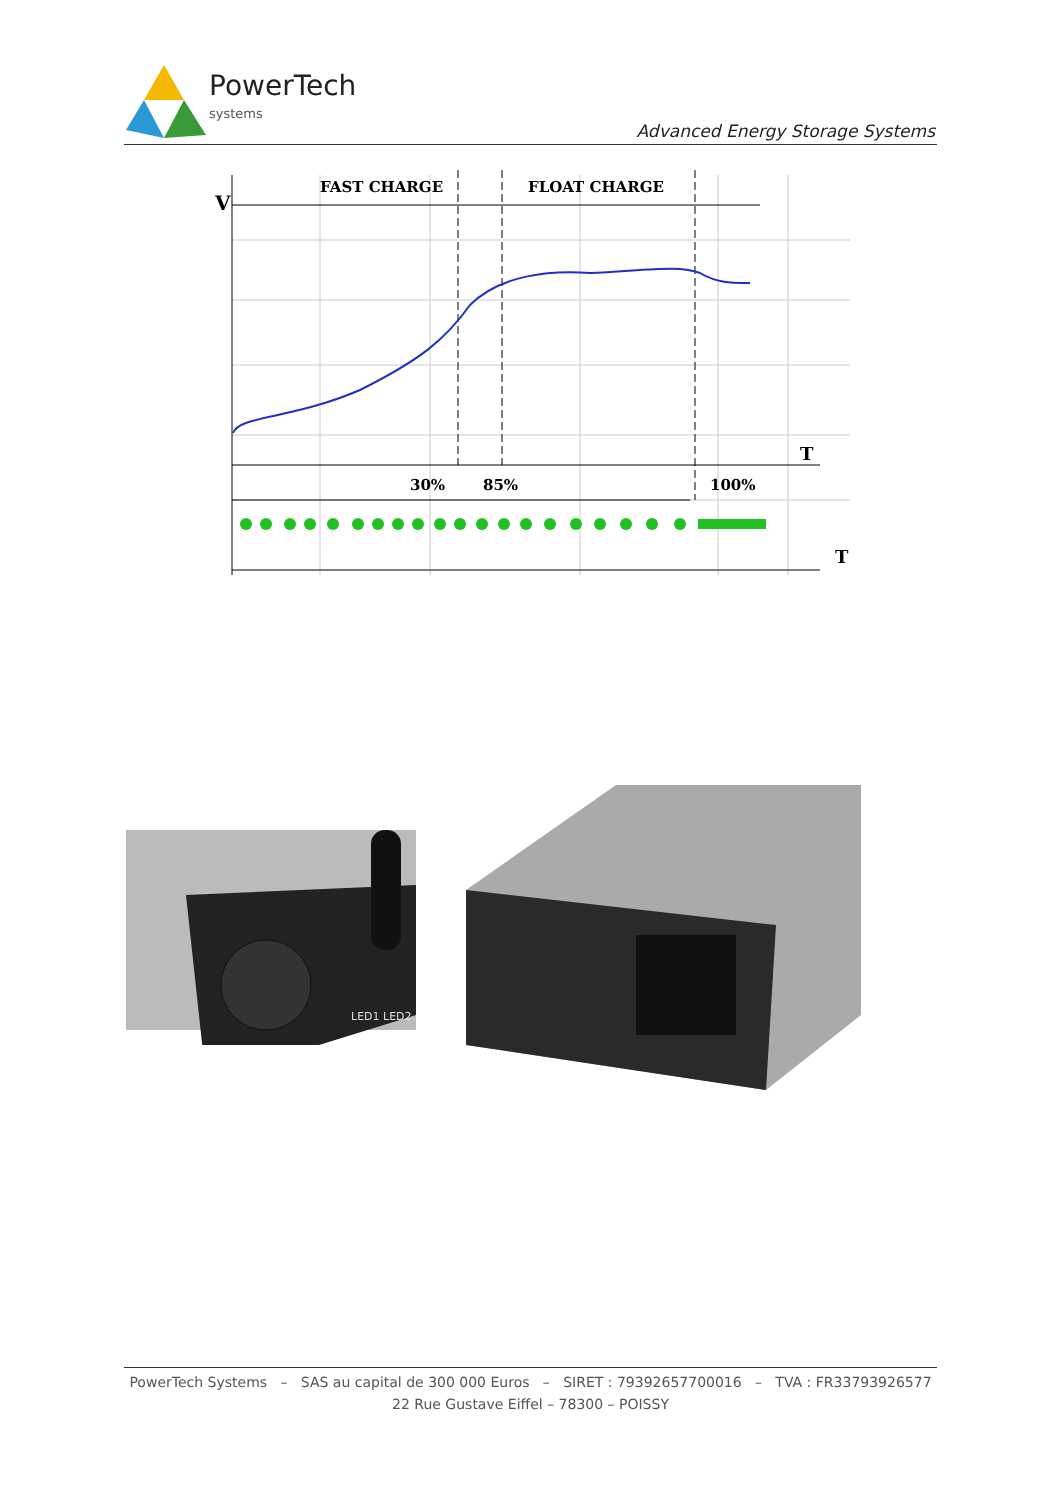PowerTech
systems
Advanced Energy Storage Systems
V
FAST CHARGE
FLOAT CHARGE
T
T
30%
85%
100%
LED1 LED2
PowerTech Systems – SAS au capital de 300 000 Euros – SIRET : 79392657700016 – TVA : FR33793926577
22 Rue Gustave Eiffel – 78300 – POISSY